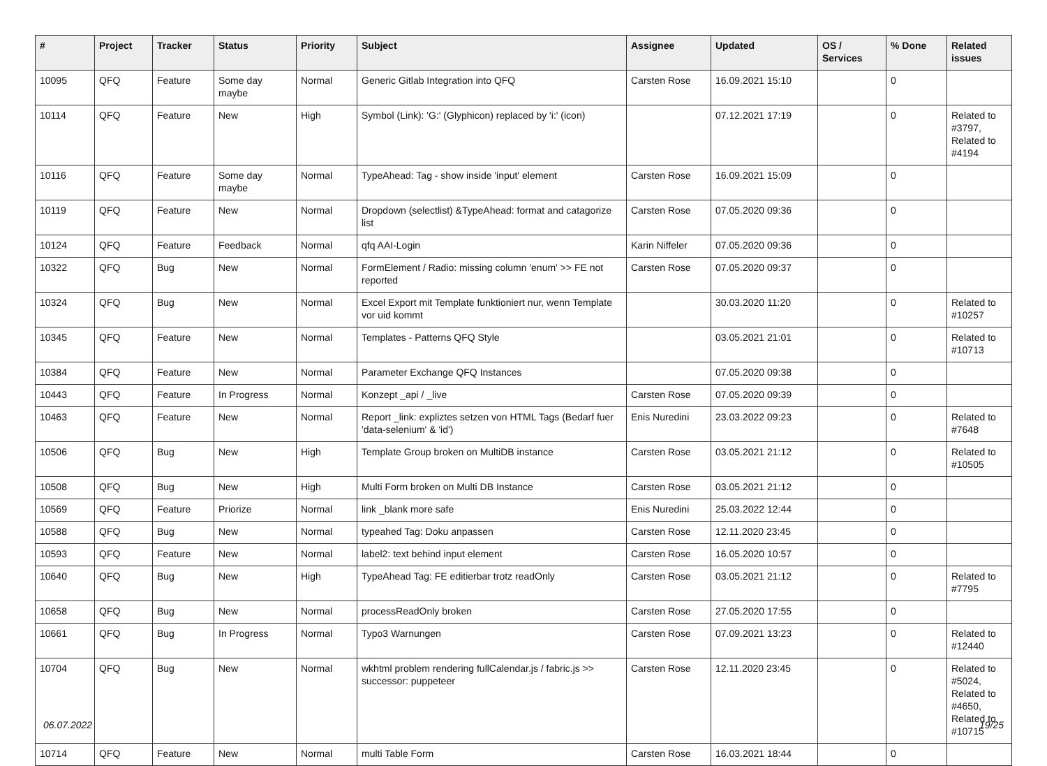| # | Project | Tracker | Status | Priority | Subject | Assignee | Updated | OS / Services | % Done | Related issues |
| --- | --- | --- | --- | --- | --- | --- | --- | --- | --- | --- |
| 10095 | QFQ | Feature | Some day maybe | Normal | Generic Gitlab Integration into QFQ | Carsten Rose | 16.09.2021 15:10 | | 0 | |
| 10114 | QFQ | Feature | New | High | Symbol (Link): 'G:' (Glyphicon) replaced by 'i:' (icon) | | 07.12.2021 17:19 | | 0 | Related to #3797, Related to #4194 |
| 10116 | QFQ | Feature | Some day maybe | Normal | TypeAhead: Tag - show inside 'input' element | Carsten Rose | 16.09.2021 15:09 | | 0 | |
| 10119 | QFQ | Feature | New | Normal | Dropdown (selectlist) &TypeAhead: format and catagorize list | Carsten Rose | 07.05.2020 09:36 | | 0 | |
| 10124 | QFQ | Feature | Feedback | Normal | qfq AAI-Login | Karin Niffeler | 07.05.2020 09:36 | | 0 | |
| 10322 | QFQ | Bug | New | Normal | FormElement / Radio: missing column 'enum' >> FE not reported | Carsten Rose | 07.05.2020 09:37 | | 0 | |
| 10324 | QFQ | Bug | New | Normal | Excel Export mit Template funktioniert nur, wenn Template vor uid kommt | | 30.03.2020 11:20 | | 0 | Related to #10257 |
| 10345 | QFQ | Feature | New | Normal | Templates - Patterns QFQ Style | | 03.05.2021 21:01 | | 0 | Related to #10713 |
| 10384 | QFQ | Feature | New | Normal | Parameter Exchange QFQ Instances | | 07.05.2020 09:38 | | 0 | |
| 10443 | QFQ | Feature | In Progress | Normal | Konzept _api / _live | Carsten Rose | 07.05.2020 09:39 | | 0 | |
| 10463 | QFQ | Feature | New | Normal | Report _link: expliztes setzen von HTML Tags (Bedarf fuer 'data-selenium' & 'id') | Enis Nuredini | 23.03.2022 09:23 | | 0 | Related to #7648 |
| 10506 | QFQ | Bug | New | High | Template Group broken on MultiDB instance | Carsten Rose | 03.05.2021 21:12 | | 0 | Related to #10505 |
| 10508 | QFQ | Bug | New | High | Multi Form broken on Multi DB Instance | Carsten Rose | 03.05.2021 21:12 | | 0 | |
| 10569 | QFQ | Feature | Priorize | Normal | link _blank more safe | Enis Nuredini | 25.03.2022 12:44 | | 0 | |
| 10588 | QFQ | Bug | New | Normal | typeahed Tag: Doku anpassen | Carsten Rose | 12.11.2020 23:45 | | 0 | |
| 10593 | QFQ | Feature | New | Normal | label2: text behind input element | Carsten Rose | 16.05.2020 10:57 | | 0 | |
| 10640 | QFQ | Bug | New | High | TypeAhead Tag: FE editierbar trotz readOnly | Carsten Rose | 03.05.2021 21:12 | | 0 | Related to #7795 |
| 10658 | QFQ | Bug | New | Normal | processReadOnly broken | Carsten Rose | 27.05.2020 17:55 | | 0 | |
| 10661 | QFQ | Bug | In Progress | Normal | Typo3 Warnungen | Carsten Rose | 07.09.2021 13:23 | | 0 | Related to #12440 |
| 10704 | QFQ | Bug | New | Normal | wkhtml problem rendering fullCalendar.js / fabric.js >> successor: puppeteer | Carsten Rose | 12.11.2020 23:45 | | 0 | Related to #5024, Related to #4650, Related to #10715 |
| 10714 | QFQ | Feature | New | Normal | multi Table Form | Carsten Rose | 16.03.2021 18:44 | | 0 | |
06.07.2022 19/25